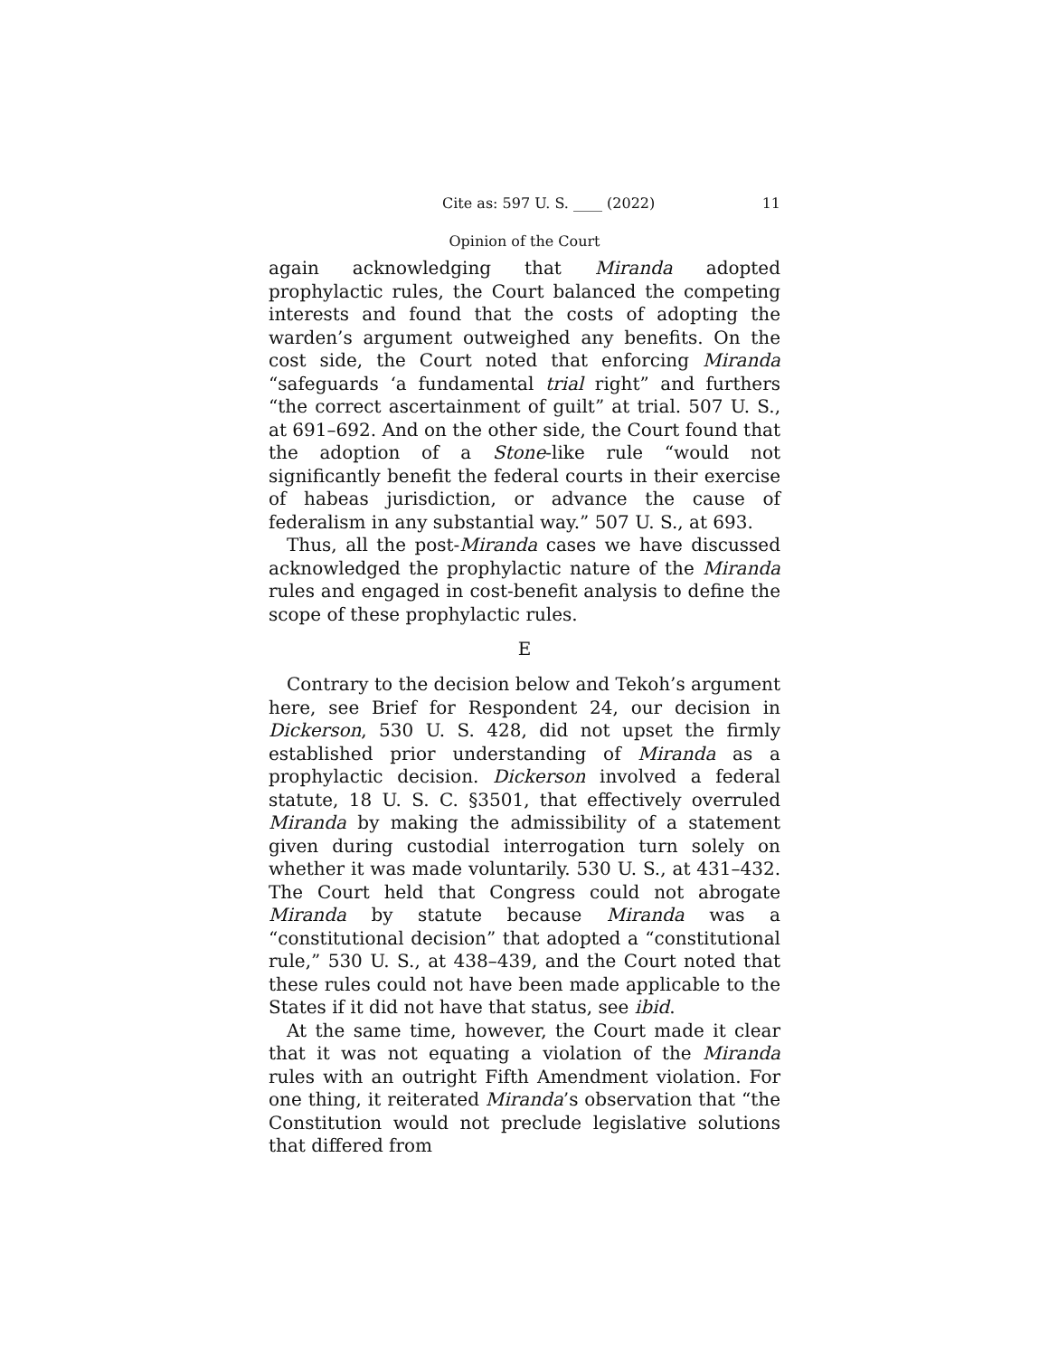Cite as: 597 U. S. ____ (2022) 11
Opinion of the Court
again acknowledging that Miranda adopted prophylactic rules, the Court balanced the competing interests and found that the costs of adopting the warden’s argument outweighed any benefits. On the cost side, the Court noted that enforcing Miranda “safeguards ‘a fundamental trial right” and furthers “the correct ascertainment of guilt” at trial. 507 U. S., at 691–692. And on the other side, the Court found that the adoption of a Stone-like rule “would not significantly benefit the federal courts in their exercise of habeas jurisdiction, or advance the cause of federalism in any substantial way.” 507 U. S., at 693.
Thus, all the post-Miranda cases we have discussed acknowledged the prophylactic nature of the Miranda rules and engaged in cost-benefit analysis to define the scope of these prophylactic rules.
E
Contrary to the decision below and Tekoh’s argument here, see Brief for Respondent 24, our decision in Dickerson, 530 U. S. 428, did not upset the firmly established prior understanding of Miranda as a prophylactic decision. Dickerson involved a federal statute, 18 U. S. C. §3501, that effectively overruled Miranda by making the admissibility of a statement given during custodial interrogation turn solely on whether it was made voluntarily. 530 U. S., at 431–432. The Court held that Congress could not abrogate Miranda by statute because Miranda was a “constitutional decision” that adopted a “constitutional rule,” 530 U. S., at 438–439, and the Court noted that these rules could not have been made applicable to the States if it did not have that status, see ibid.
At the same time, however, the Court made it clear that it was not equating a violation of the Miranda rules with an outright Fifth Amendment violation. For one thing, it reiterated Miranda’s observation that “the Constitution would not preclude legislative solutions that differed from